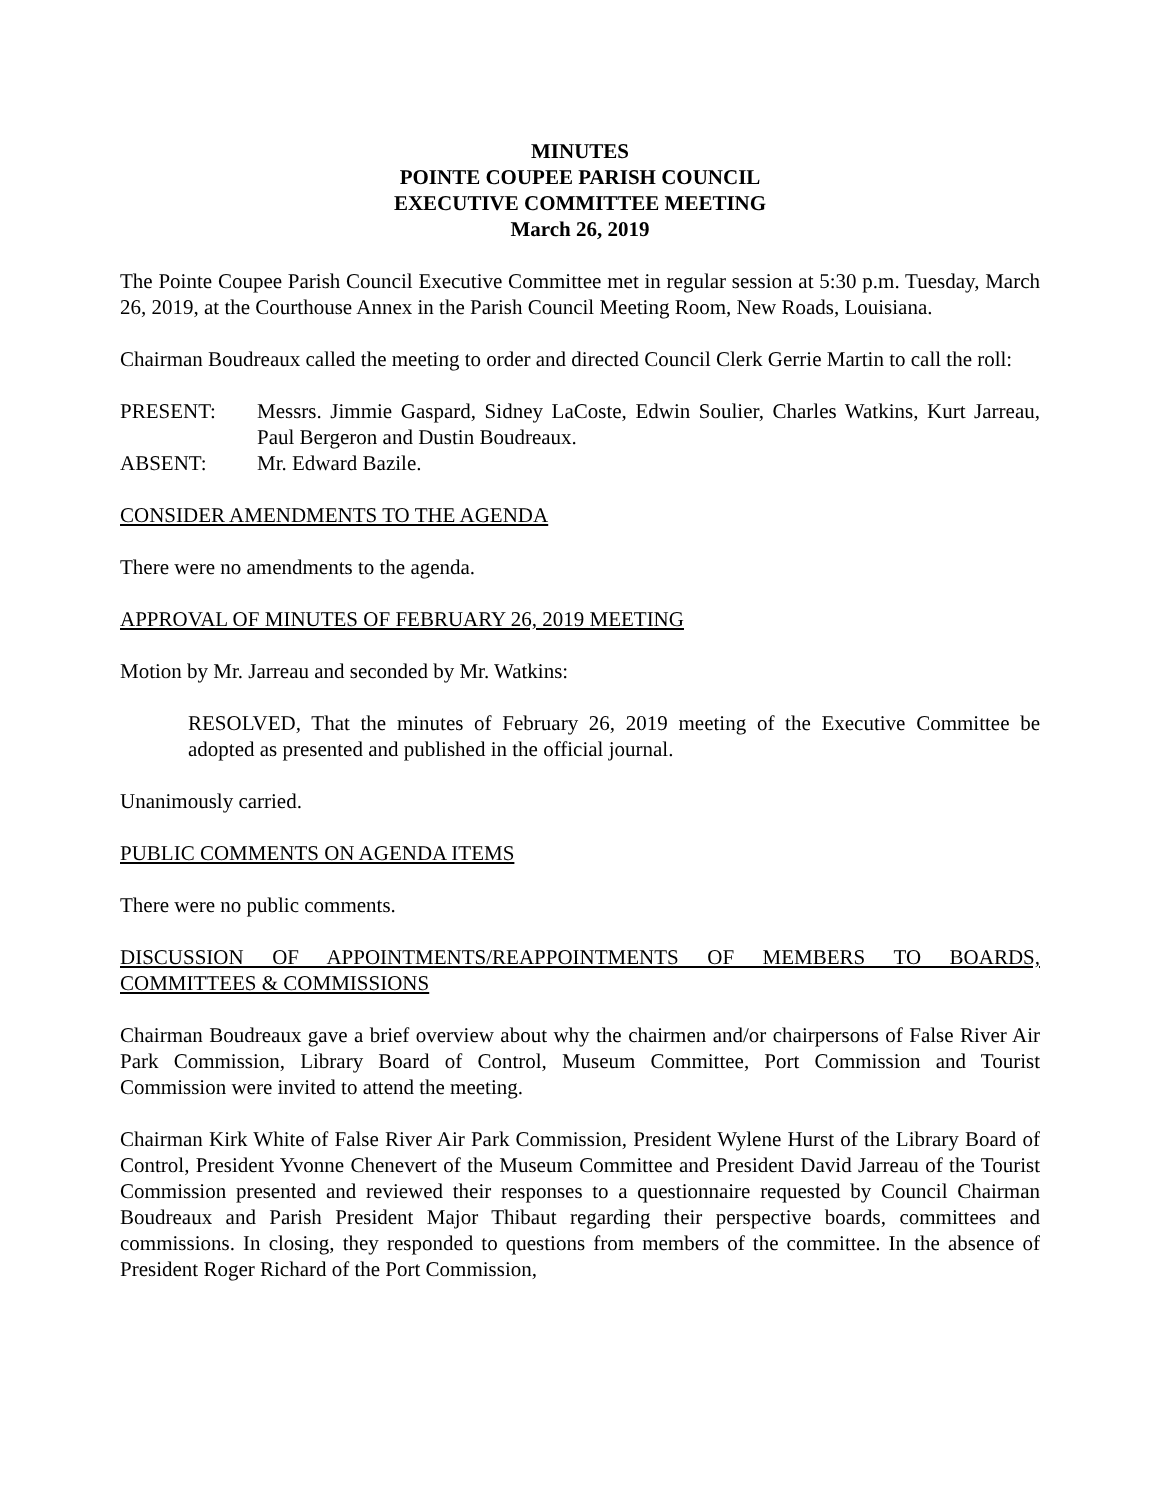MINUTES
POINTE COUPEE PARISH COUNCIL
EXECUTIVE COMMITTEE MEETING
March 26, 2019
The Pointe Coupee Parish Council Executive Committee met in regular session at 5:30 p.m. Tuesday, March 26, 2019, at the Courthouse Annex in the Parish Council Meeting Room, New Roads, Louisiana.
Chairman Boudreaux called the meeting to order and directed Council Clerk Gerrie Martin to call the roll:
PRESENT: Messrs. Jimmie Gaspard, Sidney LaCoste, Edwin Soulier, Charles Watkins, Kurt Jarreau, Paul Bergeron and Dustin Boudreaux.
ABSENT: Mr. Edward Bazile.
CONSIDER AMENDMENTS TO THE AGENDA
There were no amendments to the agenda.
APPROVAL OF MINUTES OF FEBRUARY 26, 2019 MEETING
Motion by Mr. Jarreau and seconded by Mr. Watkins:
RESOLVED, That the minutes of February 26, 2019 meeting of the Executive Committee be adopted as presented and published in the official journal.
Unanimously carried.
PUBLIC COMMENTS ON AGENDA ITEMS
There were no public comments.
DISCUSSION OF APPOINTMENTS/REAPPOINTMENTS OF MEMBERS TO BOARDS, COMMITTEES & COMMISSIONS
Chairman Boudreaux gave a brief overview about why the chairmen and/or chairpersons of False River Air Park Commission, Library Board of Control, Museum Committee, Port Commission and Tourist Commission were invited to attend the meeting.
Chairman Kirk White of False River Air Park Commission, President Wylene Hurst of the Library Board of Control, President Yvonne Chenevert of the Museum Committee and President David Jarreau of the Tourist Commission presented and reviewed their responses to a questionnaire requested by Council Chairman Boudreaux and Parish President Major Thibaut regarding their perspective boards, committees and commissions. In closing, they responded to questions from members of the committee. In the absence of President Roger Richard of the Port Commission,